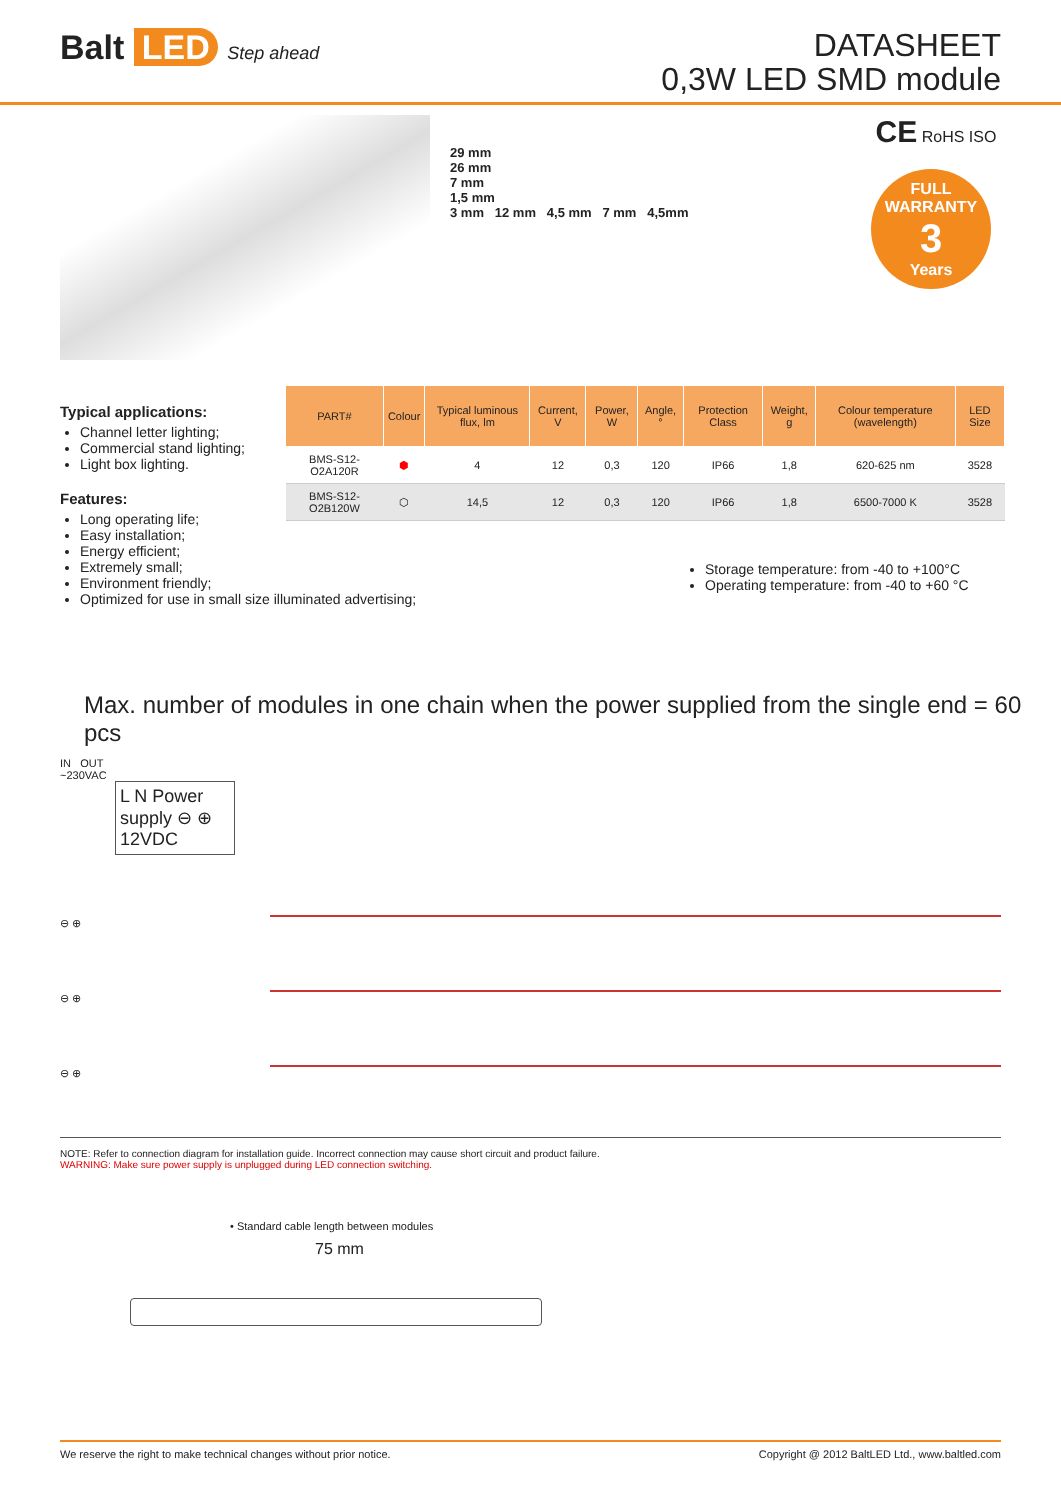Balt LED Step ahead
DATASHEET
0,3W LED SMD module
29 mm
26 mm
7 mm
1,5 mm
3 mm 12 mm 4,5 mm 7 mm 4,5mm
CE RoHS ISO
FULL WARRANTY
3
Years
Typical applications:
Channel letter lighting;
Commercial stand lighting;
Light box lighting.
Features:
Long operating life;
Easy installation;
Energy efficient;
Extremely small;
Environment friendly;
Optimized for use in small size illuminated advertising;
| PART# | Colour | Typical luminous flux, lm | Current, V | Power, W | Angle, ° | Protection Class | Weight, g | Colour temperature (wavelength) | LED Size |
| --- | --- | --- | --- | --- | --- | --- | --- | --- | --- |
| BMS-S12-O2A120R | ⬢ | 4 | 12 | 0,3 | 120 | IP66 | 1,8 | 620-625 nm | 3528 |
| BMS-S12-O2B120W | ⬡ | 14,5 | 12 | 0,3 | 120 | IP66 | 1,8 | 6500-7000 K | 3528 |
Storage temperature: from -40 to +100°C
Operating temperature: from -40 to +60 °C
Max. number of modules in one chain when the power supplied from the single end = 60 pcs
IN OUT
~230VAC
L N Power supply ⊖ ⊕ 12VDC
⊖ ⊕
⊖ ⊕
⊖ ⊕
NOTE: Refer to connection diagram for installation guide. Incorrect connection may cause short circuit and product failure.
WARNING: Make sure power supply is unplugged during LED connection switching.
• Standard cable length between modules
75 mm
We reserve the right to make technical changes without prior notice. Copyright @ 2012 BaltLED Ltd., www.baltled.com